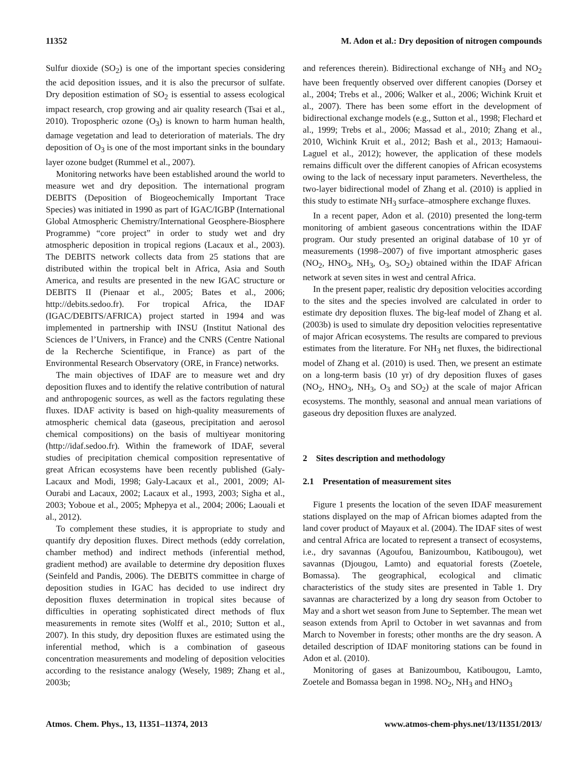11352 M. Adon et al.: Dry deposition of nitrogen compounds
Sulfur dioxide (SO<sub>2</sub>) is one of the important species considering the acid deposition issues, and it is also the precursor of sulfate. Dry deposition estimation of SO<sub>2</sub> is essential to assess ecological impact research, crop growing and air quality research (Tsai et al., 2010). Tropospheric ozone (O<sub>3</sub>) is known to harm human health, damage vegetation and lead to deterioration of materials. The dry deposition of O<sub>3</sub> is one of the most important sinks in the boundary layer ozone budget (Rummel et al., 2007).
Monitoring networks have been established around the world to measure wet and dry deposition. The international program DEBITS (Deposition of Biogeochemically Important Trace Species) was initiated in 1990 as part of IGAC/IGBP (International Global Atmospheric Chemistry/International Geosphere-Biosphere Programme) “core project” in order to study wet and dry atmospheric deposition in tropical regions (Lacaux et al., 2003). The DEBITS network collects data from 25 stations that are distributed within the tropical belt in Africa, Asia and South America, and results are presented in the new IGAC structure or DEBITS II (Pienaar et al., 2005; Bates et al., 2006; http://debits.sedoo.fr). For tropical Africa, the IDAF (IGAC/DEBITS/AFRICA) project started in 1994 and was implemented in partnership with INSU (Institut National des Sciences de l’Univers, in France) and the CNRS (Centre National de la Recherche Scientifique, in France) as part of the Environmental Research Observatory (ORE, in France) networks.
The main objectives of IDAF are to measure wet and dry deposition fluxes and to identify the relative contribution of natural and anthropogenic sources, as well as the factors regulating these fluxes. IDAF activity is based on high-quality measurements of atmospheric chemical data (gaseous, precipitation and aerosol chemical compositions) on the basis of multiyear monitoring (http://idaf.sedoo.fr). Within the framework of IDAF, several studies of precipitation chemical composition representative of great African ecosystems have been recently published (Galy-Lacaux and Modi, 1998; Galy-Lacaux et al., 2001, 2009; Al-Ourabi and Lacaux, 2002; Lacaux et al., 1993, 2003; Sigha et al., 2003; Yoboue et al., 2005; Mphepya et al., 2004; 2006; Laouali et al., 2012).
To complement these studies, it is appropriate to study and quantify dry deposition fluxes. Direct methods (eddy correlation, chamber method) and indirect methods (inferential method, gradient method) are available to determine dry deposition fluxes (Seinfeld and Pandis, 2006). The DEBITS committee in charge of deposition studies in IGAC has decided to use indirect dry deposition fluxes determination in tropical sites because of difficulties in operating sophisticated direct methods of flux measurements in remote sites (Wolff et al., 2010; Sutton et al., 2007). In this study, dry deposition fluxes are estimated using the inferential method, which is a combination of gaseous concentration measurements and modeling of deposition velocities according to the resistance analogy (Wesely, 1989; Zhang et al., 2003b;
and references therein). Bidirectional exchange of NH<sub>3</sub> and NO<sub>2</sub> have been frequently observed over different canopies (Dorsey et al., 2004; Trebs et al., 2006; Walker et al., 2006; Wichink Kruit et al., 2007). There has been some effort in the development of bidirectional exchange models (e.g., Sutton et al., 1998; Flechard et al., 1999; Trebs et al., 2006; Massad et al., 2010; Zhang et al., 2010, Wichink Kruit et al., 2012; Bash et al., 2013; Hamaoui-Laguel et al., 2012); however, the application of these models remains difficult over the different canopies of African ecosystems owing to the lack of necessary input parameters. Nevertheless, the two-layer bidirectional model of Zhang et al. (2010) is applied in this study to estimate NH<sub>3</sub> surface–atmosphere exchange fluxes.
In a recent paper, Adon et al. (2010) presented the long-term monitoring of ambient gaseous concentrations within the IDAF program. Our study presented an original database of 10 yr of measurements (1998–2007) of five important atmospheric gases (NO<sub>2</sub>, HNO<sub>3</sub>, NH<sub>3</sub>, O<sub>3</sub>, SO<sub>2</sub>) obtained within the IDAF African network at seven sites in west and central Africa.
In the present paper, realistic dry deposition velocities according to the sites and the species involved are calculated in order to estimate dry deposition fluxes. The big-leaf model of Zhang et al. (2003b) is used to simulate dry deposition velocities representative of major African ecosystems. The results are compared to previous estimates from the literature. For NH<sub>3</sub> net fluxes, the bidirectional model of Zhang et al. (2010) is used. Then, we present an estimate on a long-term basis (10 yr) of dry deposition fluxes of gases (NO<sub>2</sub>, HNO<sub>3</sub>, NH<sub>3</sub>, O<sub>3</sub> and SO<sub>2</sub>) at the scale of major African ecosystems. The monthly, seasonal and annual mean variations of gaseous dry deposition fluxes are analyzed.
2 Sites description and methodology
2.1 Presentation of measurement sites
Figure 1 presents the location of the seven IDAF measurement stations displayed on the map of African biomes adapted from the land cover product of Mayaux et al. (2004). The IDAF sites of west and central Africa are located to represent a transect of ecosystems, i.e., dry savannas (Agoufou, Banizoumbou, Katibougou), wet savannas (Djougou, Lamto) and equatorial forests (Zoetele, Bomassa). The geographical, ecological and climatic characteristics of the study sites are presented in Table 1. Dry savannas are characterized by a long dry season from October to May and a short wet season from June to September. The mean wet season extends from April to October in wet savannas and from March to November in forests; other months are the dry season. A detailed description of IDAF monitoring stations can be found in Adon et al. (2010).
Monitoring of gases at Banizoumbou, Katibougou, Lamto, Zoetele and Bomassa began in 1998. NO<sub>2</sub>, NH<sub>3</sub> and HNO<sub>3</sub>
Atmos. Chem. Phys., 13, 11351–11374, 2013 www.atmos-chem-phys.net/13/11351/2013/